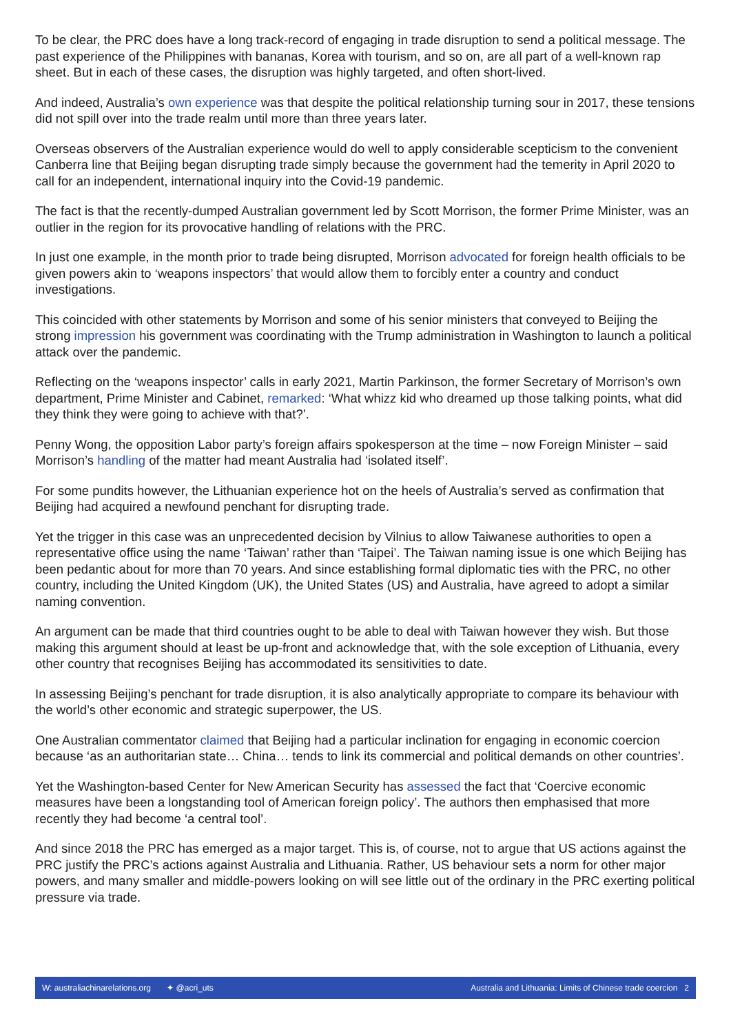To be clear, the PRC does have a long track-record of engaging in trade disruption to send a political message. The past experience of the Philippines with bananas, Korea with tourism, and so on, are all part of a well-known rap sheet. But in each of these cases, the disruption was highly targeted, and often short-lived.
And indeed, Australia’s own experience was that despite the political relationship turning sour in 2017, these tensions did not spill over into the trade realm until more than three years later.
Overseas observers of the Australian experience would do well to apply considerable scepticism to the convenient Canberra line that Beijing began disrupting trade simply because the government had the temerity in April 2020 to call for an independent, international inquiry into the Covid-19 pandemic.
The fact is that the recently-dumped Australian government led by Scott Morrison, the former Prime Minister, was an outlier in the region for its provocative handling of relations with the PRC.
In just one example, in the month prior to trade being disrupted, Morrison advocated for foreign health officials to be given powers akin to ‘weapons inspectors’ that would allow them to forcibly enter a country and conduct investigations.
This coincided with other statements by Morrison and some of his senior ministers that conveyed to Beijing the strong impression his government was coordinating with the Trump administration in Washington to launch a political attack over the pandemic.
Reflecting on the ‘weapons inspector’ calls in early 2021, Martin Parkinson, the former Secretary of Morrison’s own department, Prime Minister and Cabinet, remarked: ‘What whizz kid who dreamed up those talking points, what did they think they were going to achieve with that?’.
Penny Wong, the opposition Labor party’s foreign affairs spokesperson at the time – now Foreign Minister – said Morrison’s handling of the matter had meant Australia had ‘isolated itself’.
For some pundits however, the Lithuanian experience hot on the heels of Australia’s served as confirmation that Beijing had acquired a newfound penchant for disrupting trade.
Yet the trigger in this case was an unprecedented decision by Vilnius to allow Taiwanese authorities to open a representative office using the name ‘Taiwan’ rather than ‘Taipei’. The Taiwan naming issue is one which Beijing has been pedantic about for more than 70 years. And since establishing formal diplomatic ties with the PRC, no other country, including the United Kingdom (UK), the United States (US) and Australia, have agreed to adopt a similar naming convention.
An argument can be made that third countries ought to be able to deal with Taiwan however they wish. But those making this argument should at least be up-front and acknowledge that, with the sole exception of Lithuania, every other country that recognises Beijing has accommodated its sensitivities to date.
In assessing Beijing’s penchant for trade disruption, it is also analytically appropriate to compare its behaviour with the world’s other economic and strategic superpower, the US.
One Australian commentator claimed that Beijing had a particular inclination for engaging in economic coercion because ‘as an authoritarian state… China… tends to link its commercial and political demands on other countries’.
Yet the Washington-based Center for New American Security has assessed the fact that ‘Coercive economic measures have been a longstanding tool of American foreign policy’. The authors then emphasised that more recently they had become ‘a central tool’.
And since 2018 the PRC has emerged as a major target. This is, of course, not to argue that US actions against the PRC justify the PRC’s actions against Australia and Lithuania. Rather, US behaviour sets a norm for other major powers, and many smaller and middle-powers looking on will see little out of the ordinary in the PRC exerting political pressure via trade.
W: australiachinarelations.org ✦ @acri_uts Australia and Lithuania: Limits of Chinese trade coercion 2